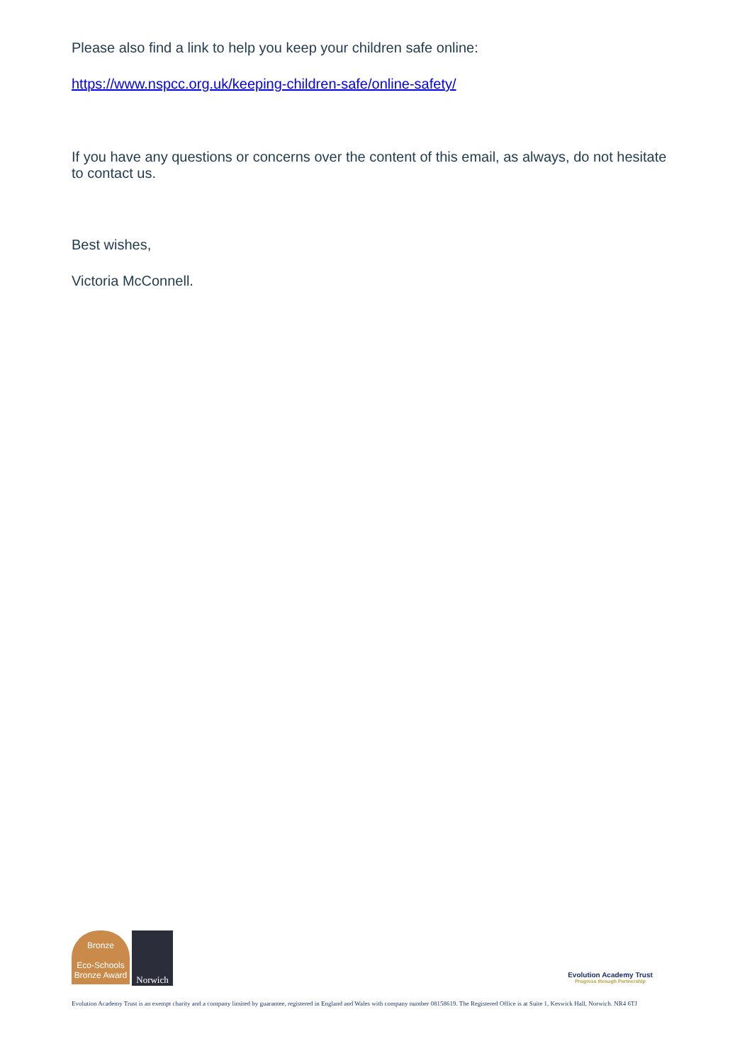Please also find a link to help you keep your children safe online:
https://www.nspcc.org.uk/keeping-children-safe/online-safety/
If you have any questions or concerns over the content of this email, as always, do not hesitate to contact us.
Best wishes,
Victoria McConnell.
Bronze
Eco-Schools Bronze Award
Norwich
Evolution Academy Trust
Progress through Partnership
Evolution Academy Trust is an exempt charity and a company limited by guarantee, registered in England and Wales with company number 08158619. The Registered Office is at Suite 1, Keswick Hall, Norwich. NR4 6TJ